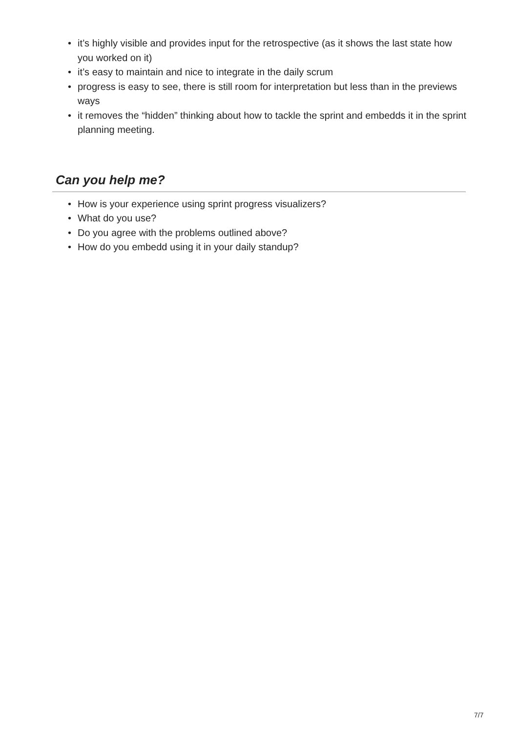• it’s highly visible and provides input for the retrospective (as it shows the last state how you worked on it)
• it’s easy to maintain and nice to integrate in the daily scrum
• progress is easy to see, there is still room for interpretation but less than in the previews ways
• it removes the “hidden” thinking about how to tackle the sprint and embedds it in the sprint planning meeting.
Can you help me?
• How is your experience using sprint progress visualizers?
• What do you use?
• Do you agree with the problems outlined above?
• How do you embedd using it in your daily standup?
7/7